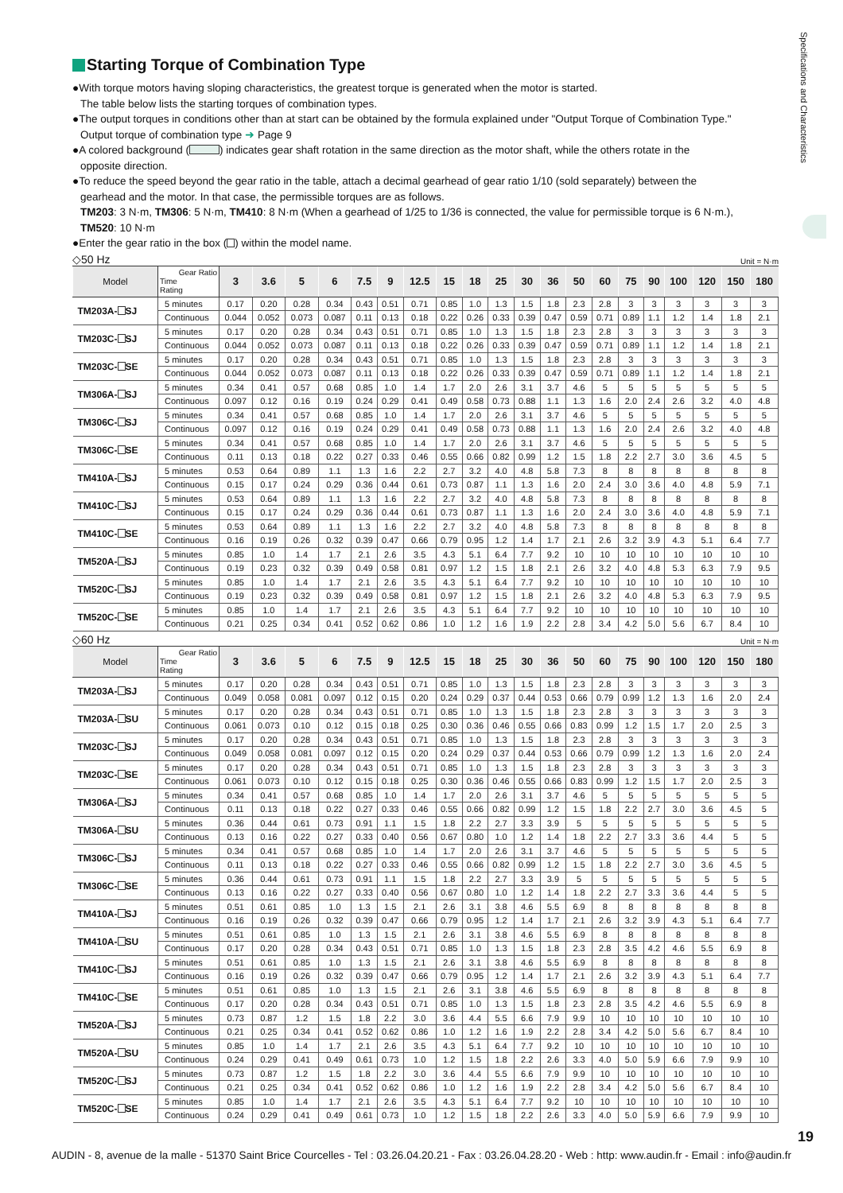Starting Torque of Combination Type
●With torque motors having sloping characteristics, the greatest torque is generated when the motor is started.
The table below lists the starting torques of combination types.
●The output torques in conditions other than at start can be obtained by the formula explained under "Output Torque of Combination Type."
Output torque of combination type ➜ Page 9
●A colored background ( ) indicates gear shaft rotation in the same direction as the motor shaft, while the others rotate in the
opposite direction.
●To reduce the speed beyond the gear ratio in the table, attach a decimal gearhead of gear ratio 1/10 (sold separately) between the
gearhead and the motor. In that case, the permissible torques are as follows.
TM203: 3 N·m, TM306: 5 N·m, TM410: 8 N·m (When a gearhead of 1/25 to 1/36 is connected, the value for permissible torque is 6 N·m.),
TM520: 10 N·m
●Enter the gear ratio in the box ( ) within the model name.
◇50 Hz Unit = N·m
| Model | Gear Ratio Time Rating | 3 | 3.6 | 5 | 6 | 7.5 | 9 | 12.5 | 15 | 18 | 25 | 30 | 36 | 50 | 60 | 75 | 90 | 100 | 120 | 150 | 180 |
| --- | --- | --- | --- | --- | --- | --- | --- | --- | --- | --- | --- | --- | --- | --- | --- | --- | --- | --- | --- | --- | --- |
| TM203A- SJ | 5 minutes | 0.17 | 0.20 | 0.28 | 0.34 | 0.43 | 0.51 | 0.71 | 0.85 | 1.0 | 1.3 | 1.5 | 1.8 | 2.3 | 2.8 | 3 | 3 | 3 | 3 | 3 | 3 |
| | Continuous | 0.044 | 0.052 | 0.073 | 0.087 | 0.11 | 0.13 | 0.18 | 0.22 | 0.26 | 0.33 | 0.39 | 0.47 | 0.59 | 0.71 | 0.89 | 1.1 | 1.2 | 1.4 | 1.8 | 2.1 |
| TM203C- SJ | 5 minutes | 0.17 | 0.20 | 0.28 | 0.34 | 0.43 | 0.51 | 0.71 | 0.85 | 1.0 | 1.3 | 1.5 | 1.8 | 2.3 | 2.8 | 3 | 3 | 3 | 3 | 3 | 3 |
| | Continuous | 0.044 | 0.052 | 0.073 | 0.087 | 0.11 | 0.13 | 0.18 | 0.22 | 0.26 | 0.33 | 0.39 | 0.47 | 0.59 | 0.71 | 0.89 | 1.1 | 1.2 | 1.4 | 1.8 | 2.1 |
| TM203C- SE | 5 minutes | 0.17 | 0.20 | 0.28 | 0.34 | 0.43 | 0.51 | 0.71 | 0.85 | 1.0 | 1.3 | 1.5 | 1.8 | 2.3 | 2.8 | 3 | 3 | 3 | 3 | 3 | 3 |
| | Continuous | 0.044 | 0.052 | 0.073 | 0.087 | 0.11 | 0.13 | 0.18 | 0.22 | 0.26 | 0.33 | 0.39 | 0.47 | 0.59 | 0.71 | 0.89 | 1.1 | 1.2 | 1.4 | 1.8 | 2.1 |
| TM306A- SJ | 5 minutes | 0.34 | 0.41 | 0.57 | 0.68 | 0.85 | 1.0 | 1.4 | 1.7 | 2.0 | 2.6 | 3.1 | 3.7 | 4.6 | 5 | 5 | 5 | 5 | 5 | 5 | 5 |
| | Continuous | 0.097 | 0.12 | 0.16 | 0.19 | 0.24 | 0.29 | 0.41 | 0.49 | 0.58 | 0.73 | 0.88 | 1.1 | 1.3 | 1.6 | 2.0 | 2.4 | 2.6 | 3.2 | 4.0 | 4.8 |
| TM306C- SJ | 5 minutes | 0.34 | 0.41 | 0.57 | 0.68 | 0.85 | 1.0 | 1.4 | 1.7 | 2.0 | 2.6 | 3.1 | 3.7 | 4.6 | 5 | 5 | 5 | 5 | 5 | 5 | 5 |
| | Continuous | 0.097 | 0.12 | 0.16 | 0.19 | 0.24 | 0.29 | 0.41 | 0.49 | 0.58 | 0.73 | 0.88 | 1.1 | 1.3 | 1.6 | 2.0 | 2.4 | 2.6 | 3.2 | 4.0 | 4.8 |
| TM306C- SE | 5 minutes | 0.34 | 0.41 | 0.57 | 0.68 | 0.85 | 1.0 | 1.4 | 1.7 | 2.0 | 2.6 | 3.1 | 3.7 | 4.6 | 5 | 5 | 5 | 5 | 5 | 5 | 5 |
| | Continuous | 0.11 | 0.13 | 0.18 | 0.22 | 0.27 | 0.33 | 0.46 | 0.55 | 0.66 | 0.82 | 0.99 | 1.2 | 1.5 | 1.8 | 2.2 | 2.7 | 3.0 | 3.6 | 4.5 | 5 |
| TM410A- SJ | 5 minutes | 0.53 | 0.64 | 0.89 | 1.1 | 1.3 | 1.6 | 2.2 | 2.7 | 3.2 | 4.0 | 4.8 | 5.8 | 7.3 | 8 | 8 | 8 | 8 | 8 | 8 | 8 |
| | Continuous | 0.15 | 0.17 | 0.24 | 0.29 | 0.36 | 0.44 | 0.61 | 0.73 | 0.87 | 1.1 | 1.3 | 1.6 | 2.0 | 2.4 | 3.0 | 3.6 | 4.0 | 4.8 | 5.9 | 7.1 |
| TM410C- SJ | 5 minutes | 0.53 | 0.64 | 0.89 | 1.1 | 1.3 | 1.6 | 2.2 | 2.7 | 3.2 | 4.0 | 4.8 | 5.8 | 7.3 | 8 | 8 | 8 | 8 | 8 | 8 | 8 |
| | Continuous | 0.15 | 0.17 | 0.24 | 0.29 | 0.36 | 0.44 | 0.61 | 0.73 | 0.87 | 1.1 | 1.3 | 1.6 | 2.0 | 2.4 | 3.0 | 3.6 | 4.0 | 4.8 | 5.9 | 7.1 |
| TM410C- SE | 5 minutes | 0.53 | 0.64 | 0.89 | 1.1 | 1.3 | 1.6 | 2.2 | 2.7 | 3.2 | 4.0 | 4.8 | 5.8 | 7.3 | 8 | 8 | 8 | 8 | 8 | 8 | 8 |
| | Continuous | 0.16 | 0.19 | 0.26 | 0.32 | 0.39 | 0.47 | 0.66 | 0.79 | 0.95 | 1.2 | 1.4 | 1.7 | 2.1 | 2.6 | 3.2 | 3.9 | 4.3 | 5.1 | 6.4 | 7.7 |
| TM520A- SJ | 5 minutes | 0.85 | 1.0 | 1.4 | 1.7 | 2.1 | 2.6 | 3.5 | 4.3 | 5.1 | 6.4 | 7.7 | 9.2 | 10 | 10 | 10 | 10 | 10 | 10 | 10 | 10 |
| | Continuous | 0.19 | 0.23 | 0.32 | 0.39 | 0.49 | 0.58 | 0.81 | 0.97 | 1.2 | 1.5 | 1.8 | 2.1 | 2.6 | 3.2 | 4.0 | 4.8 | 5.3 | 6.3 | 7.9 | 9.5 |
| TM520C- SJ | 5 minutes | 0.85 | 1.0 | 1.4 | 1.7 | 2.1 | 2.6 | 3.5 | 4.3 | 5.1 | 6.4 | 7.7 | 9.2 | 10 | 10 | 10 | 10 | 10 | 10 | 10 | 10 |
| | Continuous | 0.19 | 0.23 | 0.32 | 0.39 | 0.49 | 0.58 | 0.81 | 0.97 | 1.2 | 1.5 | 1.8 | 2.1 | 2.6 | 3.2 | 4.0 | 4.8 | 5.3 | 6.3 | 7.9 | 9.5 |
| TM520C- SE | 5 minutes | 0.85 | 1.0 | 1.4 | 1.7 | 2.1 | 2.6 | 3.5 | 4.3 | 5.1 | 6.4 | 7.7 | 9.2 | 10 | 10 | 10 | 10 | 10 | 10 | 10 | 10 |
| | Continuous | 0.21 | 0.25 | 0.34 | 0.41 | 0.52 | 0.62 | 0.86 | 1.0 | 1.2 | 1.6 | 1.9 | 2.2 | 2.8 | 3.4 | 4.2 | 5.0 | 5.6 | 6.7 | 8.4 | 10 |
◇60 Hz Unit = N·m
| Model | Gear Ratio Time Rating | 3 | 3.6 | 5 | 6 | 7.5 | 9 | 12.5 | 15 | 18 | 25 | 30 | 36 | 50 | 60 | 75 | 90 | 100 | 120 | 150 | 180 |
| --- | --- | --- | --- | --- | --- | --- | --- | --- | --- | --- | --- | --- | --- | --- | --- | --- | --- | --- | --- | --- | --- |
| TM203A- SJ | 5 minutes | 0.17 | 0.20 | 0.28 | 0.34 | 0.43 | 0.51 | 0.71 | 0.85 | 1.0 | 1.3 | 1.5 | 1.8 | 2.3 | 2.8 | 3 | 3 | 3 | 3 | 3 | 3 |
| | Continuous | 0.049 | 0.058 | 0.081 | 0.097 | 0.12 | 0.15 | 0.20 | 0.24 | 0.29 | 0.37 | 0.44 | 0.53 | 0.66 | 0.79 | 0.99 | 1.2 | 1.3 | 1.6 | 2.0 | 2.4 |
| TM203A- SU | 5 minutes | 0.17 | 0.20 | 0.28 | 0.34 | 0.43 | 0.51 | 0.71 | 0.85 | 1.0 | 1.3 | 1.5 | 1.8 | 2.3 | 2.8 | 3 | 3 | 3 | 3 | 3 | 3 |
| | Continuous | 0.061 | 0.073 | 0.10 | 0.12 | 0.15 | 0.18 | 0.25 | 0.30 | 0.36 | 0.46 | 0.55 | 0.66 | 0.83 | 0.99 | 1.2 | 1.5 | 1.7 | 2.0 | 2.5 | 3 |
| TM203C- SJ | 5 minutes | 0.17 | 0.20 | 0.28 | 0.34 | 0.43 | 0.51 | 0.71 | 0.85 | 1.0 | 1.3 | 1.5 | 1.8 | 2.3 | 2.8 | 3 | 3 | 3 | 3 | 3 | 3 |
| | Continuous | 0.049 | 0.058 | 0.081 | 0.097 | 0.12 | 0.15 | 0.20 | 0.24 | 0.29 | 0.37 | 0.44 | 0.53 | 0.66 | 0.79 | 0.99 | 1.2 | 1.3 | 1.6 | 2.0 | 2.4 |
| TM203C- SE | 5 minutes | 0.17 | 0.20 | 0.28 | 0.34 | 0.43 | 0.51 | 0.71 | 0.85 | 1.0 | 1.3 | 1.5 | 1.8 | 2.3 | 2.8 | 3 | 3 | 3 | 3 | 3 | 3 |
| | Continuous | 0.061 | 0.073 | 0.10 | 0.12 | 0.15 | 0.18 | 0.25 | 0.30 | 0.36 | 0.46 | 0.55 | 0.66 | 0.83 | 0.99 | 1.2 | 1.5 | 1.7 | 2.0 | 2.5 | 3 |
| TM306A- SJ | 5 minutes | 0.34 | 0.41 | 0.57 | 0.68 | 0.85 | 1.0 | 1.4 | 1.7 | 2.0 | 2.6 | 3.1 | 3.7 | 4.6 | 5 | 5 | 5 | 5 | 5 | 5 | 5 |
| | Continuous | 0.11 | 0.13 | 0.18 | 0.22 | 0.27 | 0.33 | 0.46 | 0.55 | 0.66 | 0.82 | 0.99 | 1.2 | 1.5 | 1.8 | 2.2 | 2.7 | 3.0 | 3.6 | 4.5 | 5 |
| TM306A- SU | 5 minutes | 0.36 | 0.44 | 0.61 | 0.73 | 0.91 | 1.1 | 1.5 | 1.8 | 2.2 | 2.7 | 3.3 | 3.9 | 5 | 5 | 5 | 5 | 5 | 5 | 5 | 5 |
| | Continuous | 0.13 | 0.16 | 0.22 | 0.27 | 0.33 | 0.40 | 0.56 | 0.67 | 0.80 | 1.0 | 1.2 | 1.4 | 1.8 | 2.2 | 2.7 | 3.3 | 3.6 | 4.4 | 5 | 5 |
| TM306C- SJ | 5 minutes | 0.34 | 0.41 | 0.57 | 0.68 | 0.85 | 1.0 | 1.4 | 1.7 | 2.0 | 2.6 | 3.1 | 3.7 | 4.6 | 5 | 5 | 5 | 5 | 5 | 5 | 5 |
| | Continuous | 0.11 | 0.13 | 0.18 | 0.22 | 0.27 | 0.33 | 0.46 | 0.55 | 0.66 | 0.82 | 0.99 | 1.2 | 1.5 | 1.8 | 2.2 | 2.7 | 3.0 | 3.6 | 4.5 | 5 |
| TM306C- SE | 5 minutes | 0.36 | 0.44 | 0.61 | 0.73 | 0.91 | 1.1 | 1.5 | 1.8 | 2.2 | 2.7 | 3.3 | 3.9 | 5 | 5 | 5 | 5 | 5 | 5 | 5 | 5 |
| | Continuous | 0.13 | 0.16 | 0.22 | 0.27 | 0.33 | 0.40 | 0.56 | 0.67 | 0.80 | 1.0 | 1.2 | 1.4 | 1.8 | 2.2 | 2.7 | 3.3 | 3.6 | 4.4 | 5 | 5 |
| TM410A- SJ | 5 minutes | 0.51 | 0.61 | 0.85 | 1.0 | 1.3 | 1.5 | 2.1 | 2.6 | 3.1 | 3.8 | 4.6 | 5.5 | 6.9 | 8 | 8 | 8 | 8 | 8 | 8 | 8 |
| | Continuous | 0.16 | 0.19 | 0.26 | 0.32 | 0.39 | 0.47 | 0.66 | 0.79 | 0.95 | 1.2 | 1.4 | 1.7 | 2.1 | 2.6 | 3.2 | 3.9 | 4.3 | 5.1 | 6.4 | 7.7 |
| TM410A- SU | 5 minutes | 0.51 | 0.61 | 0.85 | 1.0 | 1.3 | 1.5 | 2.1 | 2.6 | 3.1 | 3.8 | 4.6 | 5.5 | 6.9 | 8 | 8 | 8 | 8 | 8 | 8 | 8 |
| | Continuous | 0.17 | 0.20 | 0.28 | 0.34 | 0.43 | 0.51 | 0.71 | 0.85 | 1.0 | 1.3 | 1.5 | 1.8 | 2.3 | 2.8 | 3.5 | 4.2 | 4.6 | 5.5 | 6.9 | 8 |
| TM410C- SJ | 5 minutes | 0.51 | 0.61 | 0.85 | 1.0 | 1.3 | 1.5 | 2.1 | 2.6 | 3.1 | 3.8 | 4.6 | 5.5 | 6.9 | 8 | 8 | 8 | 8 | 8 | 8 | 8 |
| | Continuous | 0.16 | 0.19 | 0.26 | 0.32 | 0.39 | 0.47 | 0.66 | 0.79 | 0.95 | 1.2 | 1.4 | 1.7 | 2.1 | 2.6 | 3.2 | 3.9 | 4.3 | 5.1 | 6.4 | 7.7 |
| TM410C- SE | 5 minutes | 0.51 | 0.61 | 0.85 | 1.0 | 1.3 | 1.5 | 2.1 | 2.6 | 3.1 | 3.8 | 4.6 | 5.5 | 6.9 | 8 | 8 | 8 | 8 | 8 | 8 | 8 |
| | Continuous | 0.17 | 0.20 | 0.28 | 0.34 | 0.43 | 0.51 | 0.71 | 0.85 | 1.0 | 1.3 | 1.5 | 1.8 | 2.3 | 2.8 | 3.5 | 4.2 | 4.6 | 5.5 | 6.9 | 8 |
| TM520A- SJ | 5 minutes | 0.73 | 0.87 | 1.2 | 1.5 | 1.8 | 2.2 | 3.0 | 3.6 | 4.4 | 5.5 | 6.6 | 7.9 | 9.9 | 10 | 10 | 10 | 10 | 10 | 10 | 10 |
| | Continuous | 0.21 | 0.25 | 0.34 | 0.41 | 0.52 | 0.62 | 0.86 | 1.0 | 1.2 | 1.6 | 1.9 | 2.2 | 2.8 | 3.4 | 4.2 | 5.0 | 5.6 | 6.7 | 8.4 | 10 |
| TM520A- SU | 5 minutes | 0.85 | 1.0 | 1.4 | 1.7 | 2.1 | 2.6 | 3.5 | 4.3 | 5.1 | 6.4 | 7.7 | 9.2 | 10 | 10 | 10 | 10 | 10 | 10 | 10 | 10 |
| | Continuous | 0.24 | 0.29 | 0.41 | 0.49 | 0.61 | 0.73 | 1.0 | 1.2 | 1.5 | 1.8 | 2.2 | 2.6 | 3.3 | 4.0 | 5.0 | 5.9 | 6.6 | 7.9 | 9.9 | 10 |
| TM520C- SJ | 5 minutes | 0.73 | 0.87 | 1.2 | 1.5 | 1.8 | 2.2 | 3.0 | 3.6 | 4.4 | 5.5 | 6.6 | 7.9 | 9.9 | 10 | 10 | 10 | 10 | 10 | 10 | 10 |
| | Continuous | 0.21 | 0.25 | 0.34 | 0.41 | 0.52 | 0.62 | 0.86 | 1.0 | 1.2 | 1.6 | 1.9 | 2.2 | 2.8 | 3.4 | 4.2 | 5.0 | 5.6 | 6.7 | 8.4 | 10 |
| TM520C- SE | 5 minutes | 0.85 | 1.0 | 1.4 | 1.7 | 2.1 | 2.6 | 3.5 | 4.3 | 5.1 | 6.4 | 7.7 | 9.2 | 10 | 10 | 10 | 10 | 10 | 10 | 10 | 10 |
| | Continuous | 0.24 | 0.29 | 0.41 | 0.49 | 0.61 | 0.73 | 1.0 | 1.2 | 1.5 | 1.8 | 2.2 | 2.6 | 3.3 | 4.0 | 5.0 | 5.9 | 6.6 | 7.9 | 9.9 | 10 |
Specifications and Characteristics
19
AUDIN - 8, avenue de la malle - 51370 Saint Brice Courcelles - Tel : 03.26.04.20.21 - Fax : 03.26.04.28.20 - Web : http: www.audin.fr - Email : info@audin.fr